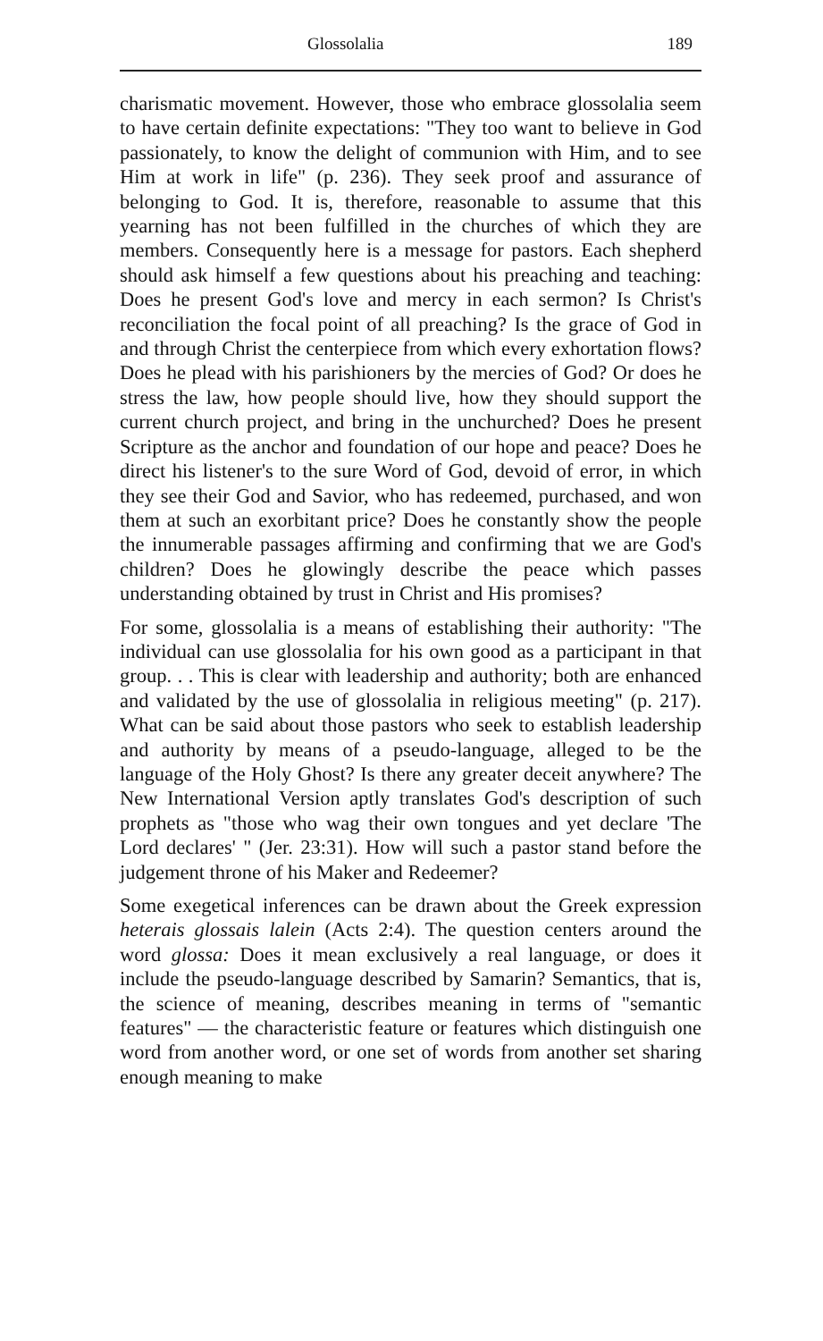Glossolalia 189
charismatic movement. However, those who embrace glossolalia seem to have certain definite expectations: "They too want to believe in God passionately, to know the delight of communion with Him, and to see Him at work in life" (p. 236). They seek proof and assurance of belonging to God. It is, therefore, reasonable to assume that this yearning has not been fulfilled in the churches of which they are members. Consequently here is a message for pastors. Each shepherd should ask himself a few questions about his preaching and teaching: Does he present God's love and mercy in each sermon? Is Christ's reconciliation the focal point of all preaching? Is the grace of God in and through Christ the centerpiece from which every exhortation flows? Does he plead with his parishioners by the mercies of God? Or does he stress the law, how people should live, how they should support the current church project, and bring in the unchurched? Does he present Scripture as the anchor and foundation of our hope and peace? Does he direct his listener's to the sure Word of God, devoid of error, in which they see their God and Savior, who has redeemed, purchased, and won them at such an exorbitant price? Does he constantly show the people the innumerable passages affirming and confirming that we are God's children? Does he glowingly describe the peace which passes understanding obtained by trust in Christ and His promises?
For some, glossolalia is a means of establishing their authority: "The individual can use glossolalia for his own good as a participant in that group. . . This is clear with leadership and authority; both are enhanced and validated by the use of glossolalia in religious meeting" (p. 217). What can be said about those pastors who seek to establish leadership and authority by means of a pseudo-language, alleged to be the language of the Holy Ghost? Is there any greater deceit anywhere? The New International Version aptly translates God's description of such prophets as "those who wag their own tongues and yet declare 'The Lord declares' " (Jer. 23:31). How will such a pastor stand before the judgement throne of his Maker and Redeemer?
Some exegetical inferences can be drawn about the Greek expression heterais glossais lalein (Acts 2:4). The question centers around the word glossa: Does it mean exclusively a real language, or does it include the pseudo-language described by Samarin? Semantics, that is, the science of meaning, describes meaning in terms of "semantic features" — the characteristic feature or features which distinguish one word from another word, or one set of words from another set sharing enough meaning to make